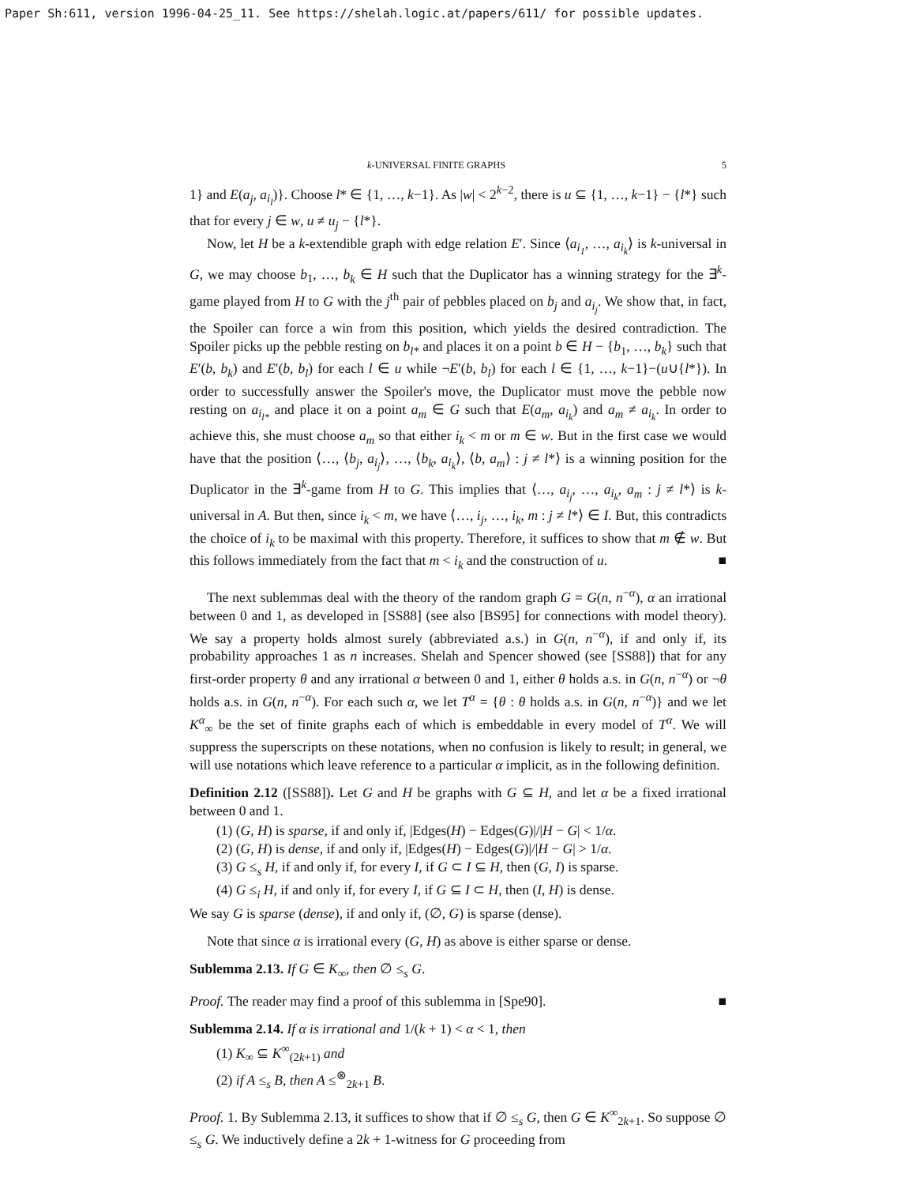Paper Sh:611, version 1996-04-25_11. See https://shelah.logic.at/papers/611/ for possible updates.
k-UNIVERSAL FINITE GRAPHS 5
1} and E(a<sub>j</sub>, a<sub>i<sub>l</sub></sub>)}. Choose l* ∈ {1, …, k−1}. As |w| < 2<sup>k−2</sup>, there is u ⊆ {1, …, k−1} − {l*} such that for every j ∈ w, u ≠ u<sub>j</sub> − {l*}.
Now, let H be a k-extendible graph with edge relation E′. Since ⟨a<sub>i<sub>1</sub></sub>, …, a<sub>i<sub>k</sub></sub>⟩ is k-universal in G, we may choose b<sub>1</sub>, …, b<sub>k</sub> ∈ H such that the Duplicator has a winning strategy for the ∃<sup>k</sup>-game played from H to G with the j<sup>th</sup> pair of pebbles placed on b<sub>j</sub> and a<sub>i<sub>j</sub></sub>. We show that, in fact, the Spoiler can force a win from this position, which yields the desired contradiction. The Spoiler picks up the pebble resting on b<sub>l*</sub> and places it on a point b ∈ H − {b<sub>1</sub>, …, b<sub>k</sub>} such that E′(b, b<sub>k</sub>) and E′(b, b<sub>l</sub>) for each l ∈ u while ¬E′(b, b<sub>l</sub>) for each l ∈ {1, …, k−1}−(u∪{l*}). In order to successfully answer the Spoiler's move, the Duplicator must move the pebble now resting on a<sub>i<sub>l*</sub></sub> and place it on a point a<sub>m</sub> ∈ G such that E(a<sub>m</sub>, a<sub>i<sub>k</sub></sub>) and a<sub>m</sub> ≠ a<sub>i<sub>k</sub></sub>. In order to achieve this, she must choose a<sub>m</sub> so that either i<sub>k</sub> < m or m ∈ w. But in the first case we would have that the position ⟨…, ⟨b<sub>j</sub>, a<sub>i<sub>j</sub></sub>⟩, …, ⟨b<sub>k</sub>, a<sub>i<sub>k</sub></sub>⟩, ⟨b, a<sub>m</sub>⟩ : j ≠ l*⟩ is a winning position for the Duplicator in the ∃<sup>k</sup>-game from H to G. This implies that ⟨…, a<sub>i<sub>j</sub></sub>, …, a<sub>i<sub>k</sub></sub>, a<sub>m</sub> : j ≠ l*⟩ is k-universal in A. But then, since i<sub>k</sub> < m, we have ⟨…, i<sub>j</sub>, …, i<sub>k</sub>, m : j ≠ l*⟩ ∈ I. But, this contradicts the choice of i<sub>k</sub> to be maximal with this property. Therefore, it suffices to show that m ∉ w. But this follows immediately from the fact that m < i<sub>k</sub> and the construction of u. ■
The next sublemmas deal with the theory of the random graph G = G(n, n<sup>−α</sup>), α an irrational between 0 and 1, as developed in [SS88] (see also [BS95] for connections with model theory). We say a property holds almost surely (abbreviated a.s.) in G(n, n<sup>−α</sup>), if and only if, its probability approaches 1 as n increases. Shelah and Spencer showed (see [SS88]) that for any first-order property θ and any irrational α between 0 and 1, either θ holds a.s. in G(n, n<sup>−α</sup>) or ¬θ holds a.s. in G(n, n<sup>−α</sup>). For each such α, we let T<sup>α</sup> = {θ : θ holds a.s. in G(n, n<sup>−α</sup>)} and we let K<sup>α</sup><sub>∞</sub> be the set of finite graphs each of which is embeddable in every model of T<sup>α</sup>. We will suppress the superscripts on these notations, when no confusion is likely to result; in general, we will use notations which leave reference to a particular α implicit, as in the following definition.
Definition 2.12 ([SS88]). Let G and H be graphs with G ⊆ H, and let α be a fixed irrational between 0 and 1.
(1) (G, H) is sparse, if and only if, |Edges(H) − Edges(G)|/|H − G| < 1/α.
(2) (G, H) is dense, if and only if, |Edges(H) − Edges(G)|/|H − G| > 1/α.
(3) G ≤<sub>s</sub> H, if and only if, for every I, if G ⊂ I ⊆ H, then (G, I) is sparse.
(4) G ≤<sub>i</sub> H, if and only if, for every I, if G ⊆ I ⊂ H, then (I, H) is dense.
We say G is sparse (dense), if and only if, (∅, G) is sparse (dense).
Note that since α is irrational every (G, H) as above is either sparse or dense.
Sublemma 2.13. If G ∈ K<sub>∞</sub>, then ∅ ≤<sub>s</sub> G.
Proof. The reader may find a proof of this sublemma in [Spe90]. ■
Sublemma 2.14. If α is irrational and 1/(k + 1) < α < 1, then
(1) K<sub>∞</sub> ⊆ K<sup>∞</sup><sub>(2k+1)</sub> and
(2) if A ≤<sub>s</sub> B, then A ≤<sup>⊗</sup><sub>2k+1</sub> B.
Proof. 1. By Sublemma 2.13, it suffices to show that if ∅ ≤<sub>s</sub> G, then G ∈ K<sup>∞</sup><sub>2k+1</sub>. So suppose ∅ ≤<sub>s</sub> G. We inductively define a 2k + 1-witness for G proceeding from